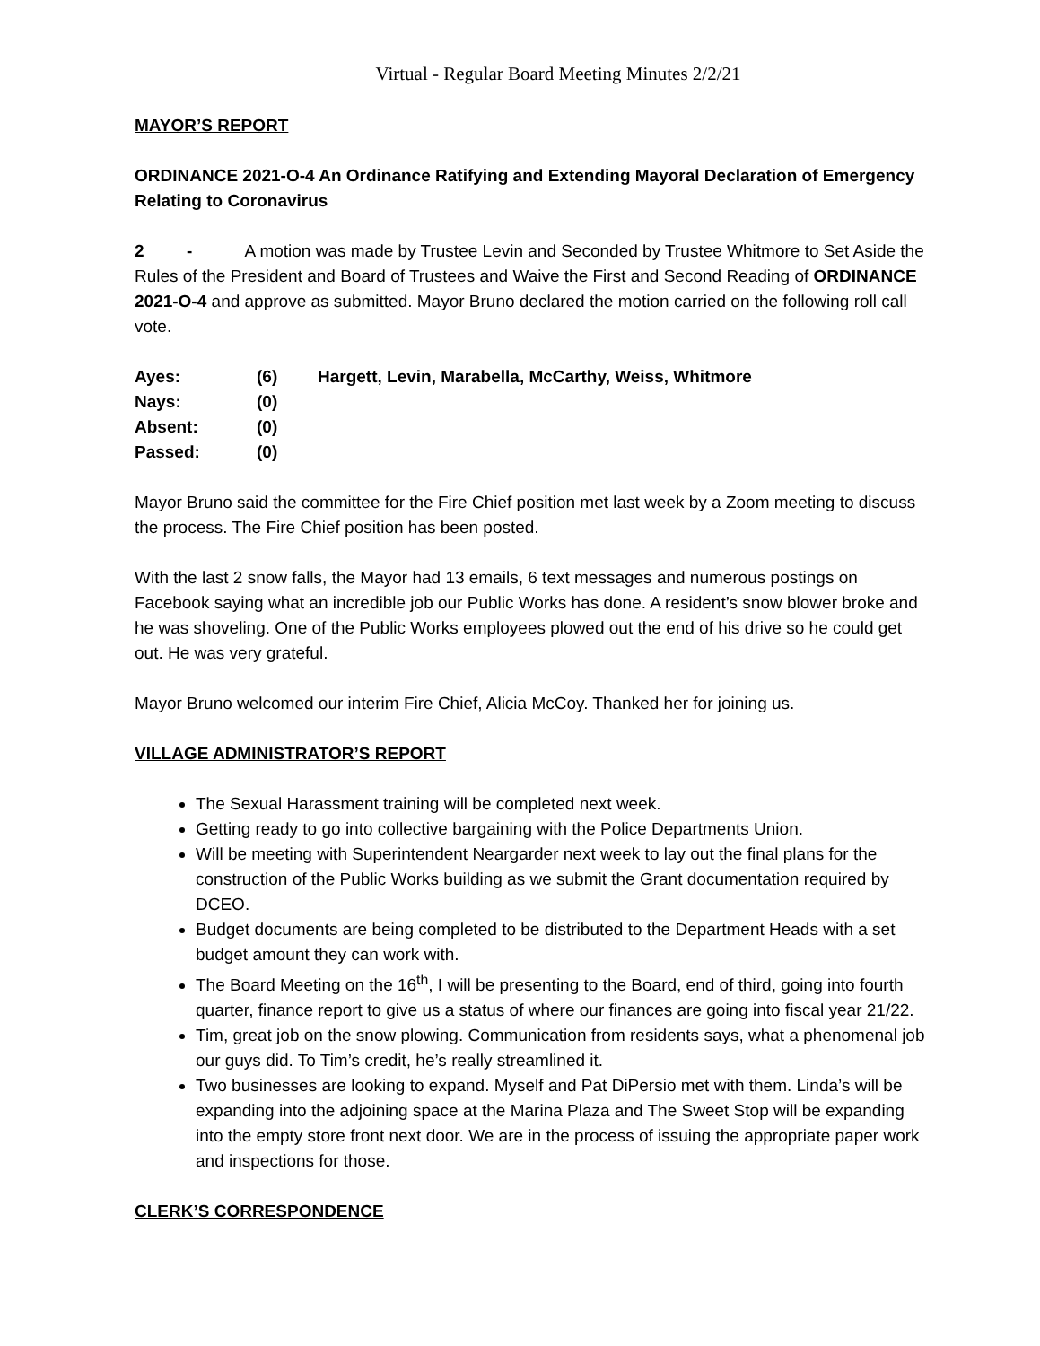Virtual - Regular Board Meeting Minutes 2/2/21
MAYOR’S REPORT
ORDINANCE 2021-O-4 An Ordinance Ratifying and Extending Mayoral Declaration of Emergency Relating to Coronavirus
2 - A motion was made by Trustee Levin and Seconded by Trustee Whitmore to Set Aside the Rules of the President and Board of Trustees and Waive the First and Second Reading of ORDINANCE 2021-O-4 and approve as submitted. Mayor Bruno declared the motion carried on the following roll call vote.
| Ayes: | (6) | Hargett, Levin, Marabella, McCarthy, Weiss, Whitmore |
| Nays: | (0) | |
| Absent: | (0) | |
| Passed: | (0) | |
Mayor Bruno said the committee for the Fire Chief position met last week by a Zoom meeting to discuss the process. The Fire Chief position has been posted.
With the last 2 snow falls, the Mayor had 13 emails, 6 text messages and numerous postings on Facebook saying what an incredible job our Public Works has done. A resident’s snow blower broke and he was shoveling. One of the Public Works employees plowed out the end of his drive so he could get out. He was very grateful.
Mayor Bruno welcomed our interim Fire Chief, Alicia McCoy. Thanked her for joining us.
VILLAGE ADMINISTRATOR’S REPORT
The Sexual Harassment training will be completed next week.
Getting ready to go into collective bargaining with the Police Departments Union.
Will be meeting with Superintendent Neargarder next week to lay out the final plans for the construction of the Public Works building as we submit the Grant documentation required by DCEO.
Budget documents are being completed to be distributed to the Department Heads with a set budget amount they can work with.
The Board Meeting on the 16<sup>th</sup>, I will be presenting to the Board, end of third, going into fourth quarter, finance report to give us a status of where our finances are going into fiscal year 21/22.
Tim, great job on the snow plowing. Communication from residents says, what a phenomenal job our guys did. To Tim’s credit, he’s really streamlined it.
Two businesses are looking to expand. Myself and Pat DiPersio met with them. Linda’s will be expanding into the adjoining space at the Marina Plaza and The Sweet Stop will be expanding into the empty store front next door. We are in the process of issuing the appropriate paper work and inspections for those.
CLERK’S CORRESPONDENCE